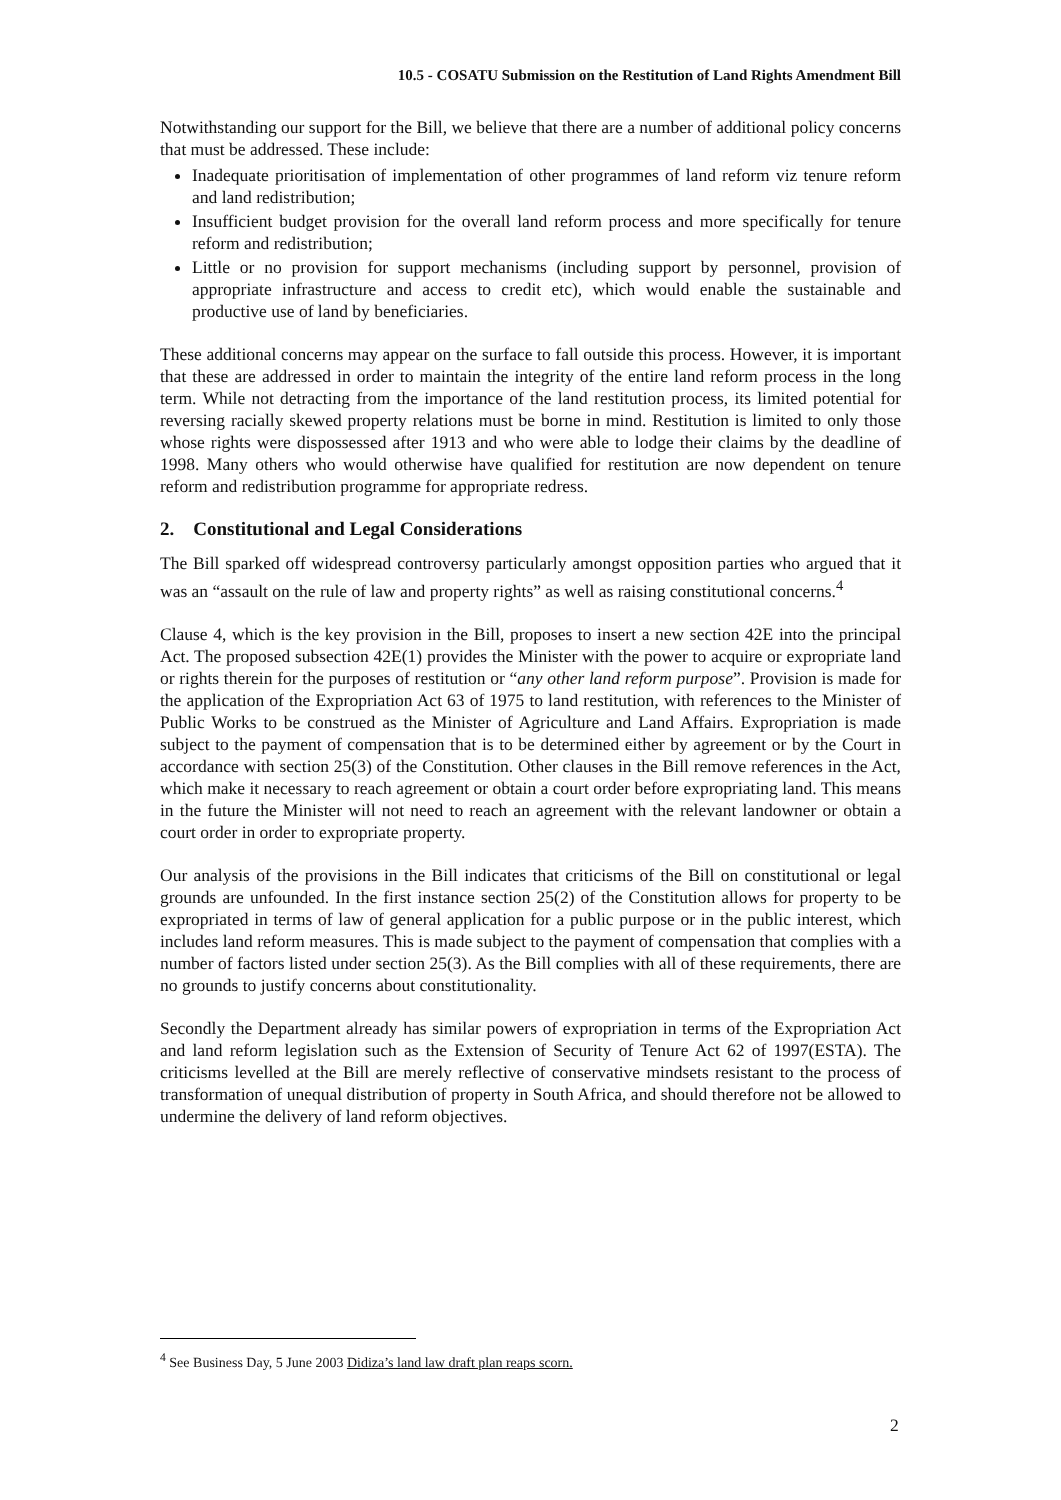10.5 - COSATU Submission on the Restitution of Land Rights Amendment Bill
Notwithstanding our support for the Bill, we believe that there are a number of additional policy concerns that must be addressed. These include:
Inadequate prioritisation of implementation of other programmes of land reform viz tenure reform and land redistribution;
Insufficient budget provision for the overall land reform process and more specifically for tenure reform and redistribution;
Little or no provision for support mechanisms (including support by personnel, provision of appropriate infrastructure and access to credit etc), which would enable the sustainable and productive use of land by beneficiaries.
These additional concerns may appear on the surface to fall outside this process. However, it is important that these are addressed in order to maintain the integrity of the entire land reform process in the long term. While not detracting from the importance of the land restitution process, its limited potential for reversing racially skewed property relations must be borne in mind. Restitution is limited to only those whose rights were dispossessed after 1913 and who were able to lodge their claims by the deadline of 1998. Many others who would otherwise have qualified for restitution are now dependent on tenure reform and redistribution programme for appropriate redress.
2. Constitutional and Legal Considerations
The Bill sparked off widespread controversy particularly amongst opposition parties who argued that it was an “assault on the rule of law and property rights” as well as raising constitutional concerns.<sup>4</sup>
Clause 4, which is the key provision in the Bill, proposes to insert a new section 42E into the principal Act. The proposed subsection 42E(1) provides the Minister with the power to acquire or expropriate land or rights therein for the purposes of restitution or “any other land reform purpose”. Provision is made for the application of the Expropriation Act 63 of 1975 to land restitution, with references to the Minister of Public Works to be construed as the Minister of Agriculture and Land Affairs. Expropriation is made subject to the payment of compensation that is to be determined either by agreement or by the Court in accordance with section 25(3) of the Constitution. Other clauses in the Bill remove references in the Act, which make it necessary to reach agreement or obtain a court order before expropriating land. This means in the future the Minister will not need to reach an agreement with the relevant landowner or obtain a court order in order to expropriate property.
Our analysis of the provisions in the Bill indicates that criticisms of the Bill on constitutional or legal grounds are unfounded. In the first instance section 25(2) of the Constitution allows for property to be expropriated in terms of law of general application for a public purpose or in the public interest, which includes land reform measures. This is made subject to the payment of compensation that complies with a number of factors listed under section 25(3). As the Bill complies with all of these requirements, there are no grounds to justify concerns about constitutionality.
Secondly the Department already has similar powers of expropriation in terms of the Expropriation Act and land reform legislation such as the Extension of Security of Tenure Act 62 of 1997(ESTA). The criticisms levelled at the Bill are merely reflective of conservative mindsets resistant to the process of transformation of unequal distribution of property in South Africa, and should therefore not be allowed to undermine the delivery of land reform objectives.
<sup>4</sup> See Business Day, 5 June 2003 Didiza’s land law draft plan reaps scorn.
2